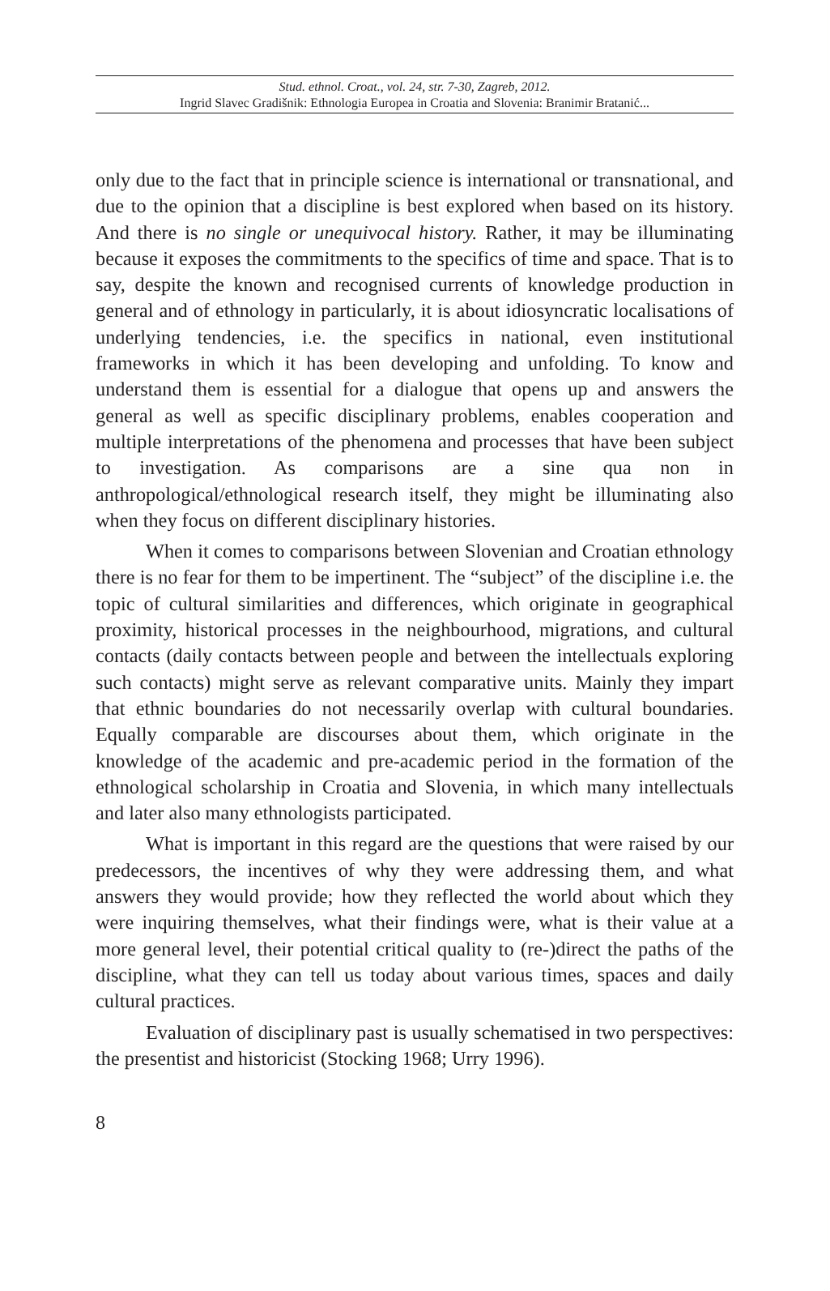Stud. ethnol. Croat., vol. 24, str. 7-30, Zagreb, 2012.
Ingrid Slavec Gradišnik: Ethnologia Europea in Croatia and Slovenia: Branimir Bratanić...
only due to the fact that in principle science is international or transnational, and due to the opinion that a discipline is best explored when based on its history. And there is no single or unequivocal history. Rather, it may be illuminating because it exposes the commitments to the specifics of time and space. That is to say, despite the known and recognised currents of knowledge production in general and of ethnology in particularly, it is about idiosyncratic localisations of underlying tendencies, i.e. the specifics in national, even institutional frameworks in which it has been developing and unfolding. To know and understand them is essential for a dialogue that opens up and answers the general as well as specific disciplinary problems, enables cooperation and multiple interpretations of the phenomena and processes that have been subject to investigation. As comparisons are a sine qua non in anthropological/ethnological research itself, they might be illuminating also when they focus on different disciplinary histories.
When it comes to comparisons between Slovenian and Croatian ethnology there is no fear for them to be impertinent. The “subject” of the discipline i.e. the topic of cultural similarities and differences, which originate in geographical proximity, historical processes in the neighbourhood, migrations, and cultural contacts (daily contacts between people and between the intellectuals exploring such contacts) might serve as relevant comparative units. Mainly they impart that ethnic boundaries do not necessarily overlap with cultural boundaries. Equally comparable are discourses about them, which originate in the knowledge of the academic and pre-academic period in the formation of the ethnological scholarship in Croatia and Slovenia, in which many intellectuals and later also many ethnologists participated.
What is important in this regard are the questions that were raised by our predecessors, the incentives of why they were addressing them, and what answers they would provide; how they reflected the world about which they were inquiring themselves, what their findings were, what is their value at a more general level, their potential critical quality to (re-)direct the paths of the discipline, what they can tell us today about various times, spaces and daily cultural practices.
Evaluation of disciplinary past is usually schematised in two perspectives: the presentist and historicist (Stocking 1968; Urry 1996).
8